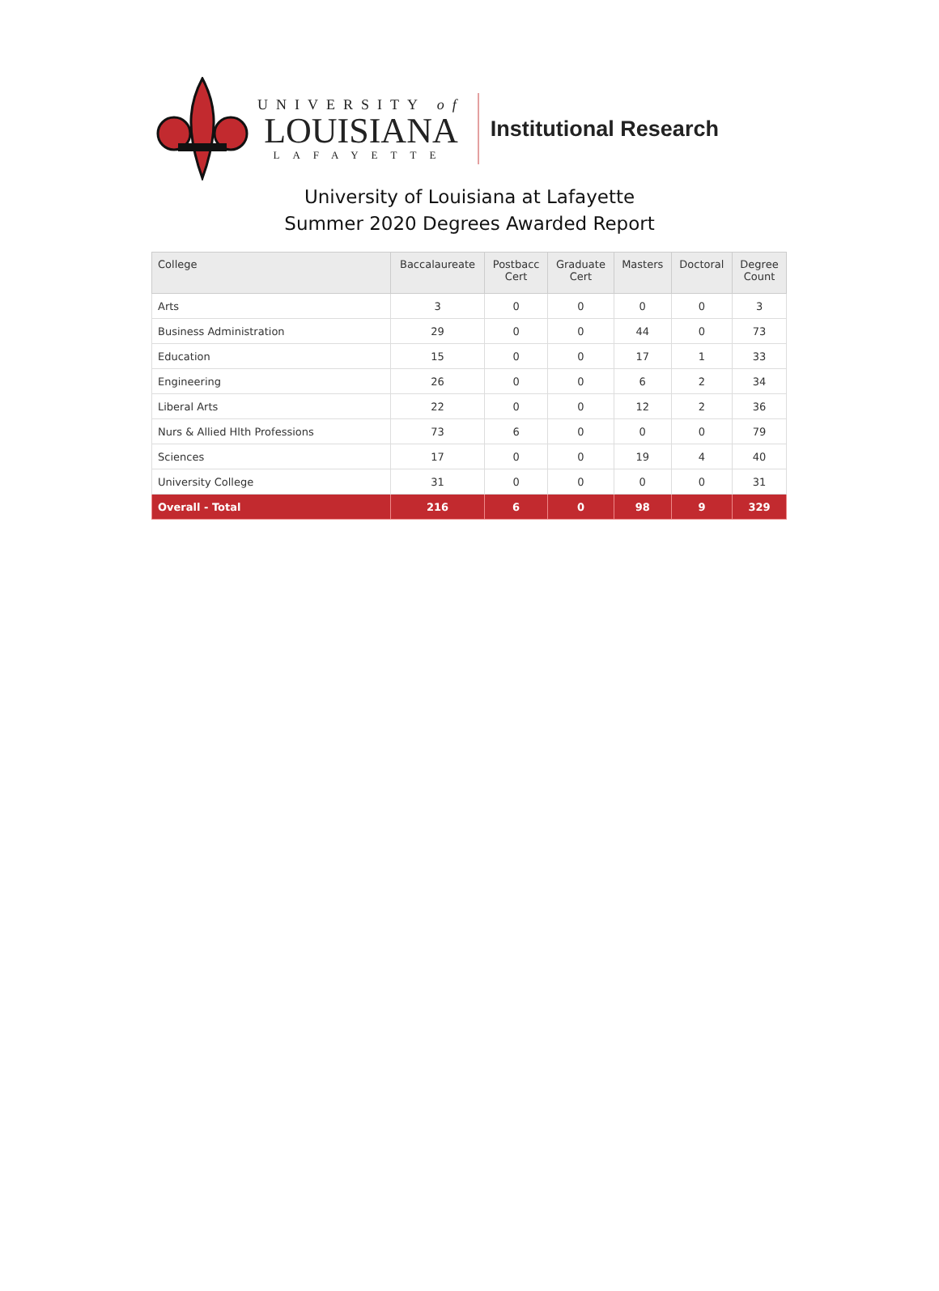UNIVERSITY of
LOUISIANA
LAFAYETTE
Institutional Research
University of Louisiana at Lafayette
Summer 2020 Degrees Awarded Report
| College | Baccalaureate | Postbacc Cert | Graduate Cert | Masters | Doctoral | Degree Count |
| --- | --- | --- | --- | --- | --- | --- |
| Arts | 3 | 0 | 0 | 0 | 0 | 3 |
| Business Administration | 29 | 0 | 0 | 44 | 0 | 73 |
| Education | 15 | 0 | 0 | 17 | 1 | 33 |
| Engineering | 26 | 0 | 0 | 6 | 2 | 34 |
| Liberal Arts | 22 | 0 | 0 | 12 | 2 | 36 |
| Nurs & Allied Hlth Professions | 73 | 6 | 0 | 0 | 0 | 79 |
| Sciences | 17 | 0 | 0 | 19 | 4 | 40 |
| University College | 31 | 0 | 0 | 0 | 0 | 31 |
| Overall - Total | 216 | 6 | 0 | 98 | 9 | 329 |